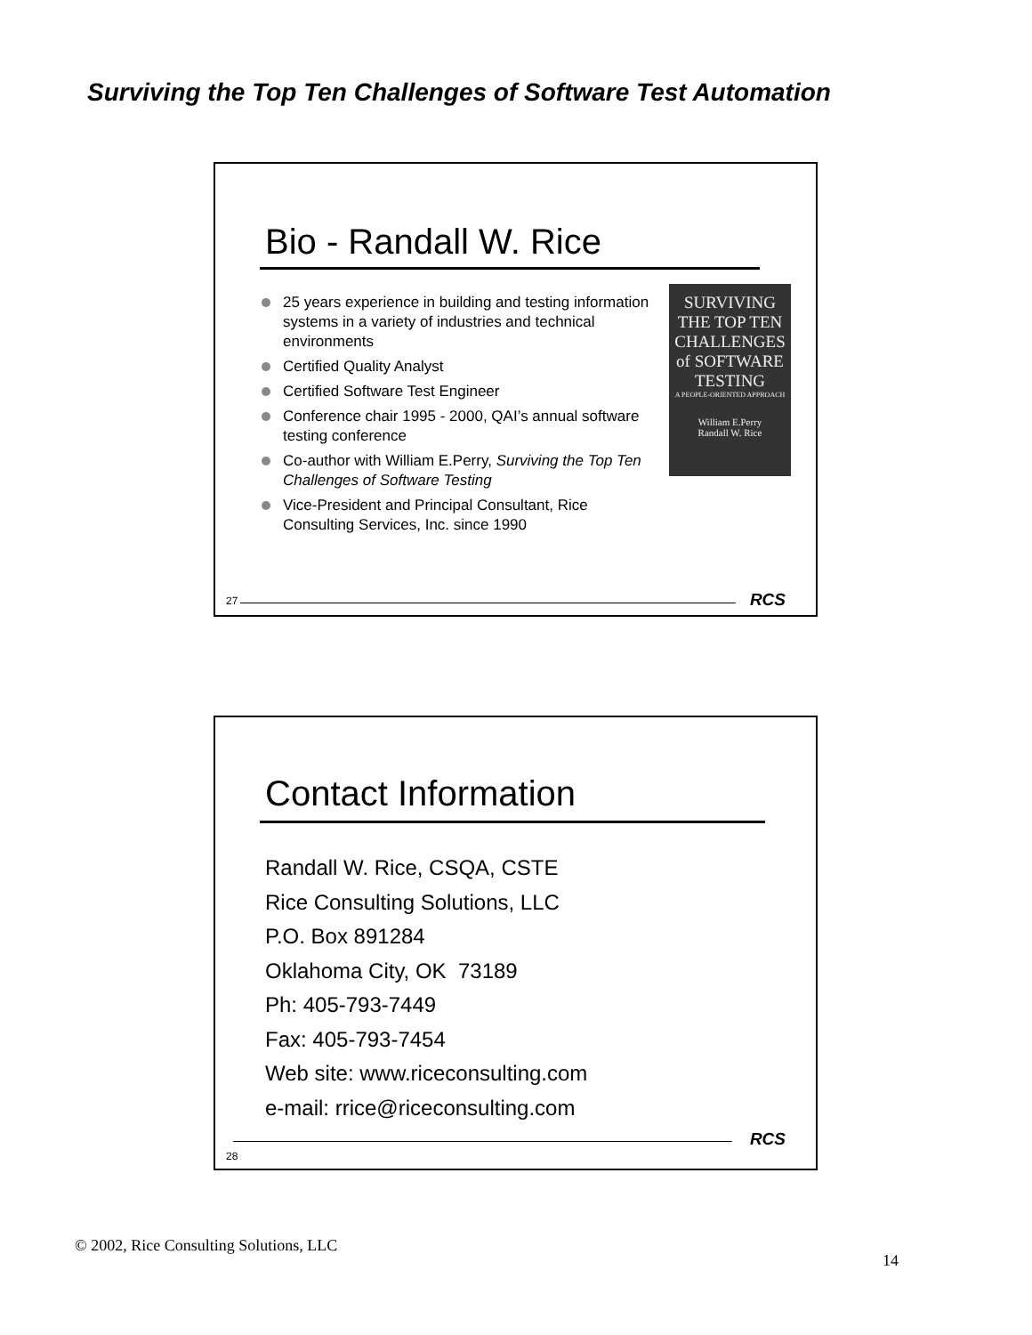Surviving the Top Ten Challenges of Software Test Automation
Bio - Randall W. Rice
25 years experience in building and testing information systems in a variety of industries and technical environments
Certified Quality Analyst
Certified Software Test Engineer
Conference chair 1995 - 2000, QAI’s annual software testing conference
Co-author with William E.Perry, Surviving the Top Ten Challenges of Software Testing
Vice-President and Principal Consultant, Rice Consulting Services, Inc. since 1990
SURVIVING THE TOP TEN CHALLENGES of SOFTWARE TESTING
A PEOPLE-ORIENTED APPROACH
William E.Perry
Randall W. Rice
27 RCS
Contact Information
Randall W. Rice, CSQA, CSTE
Rice Consulting Solutions, LLC
P.O. Box 891284
Oklahoma City, OK 73189
Ph: 405-793-7449
Fax: 405-793-7454
Web site: www.riceconsulting.com
e-mail: rrice@riceconsulting.com
RCS
28
© 2002, Rice Consulting Solutions, LLC
14